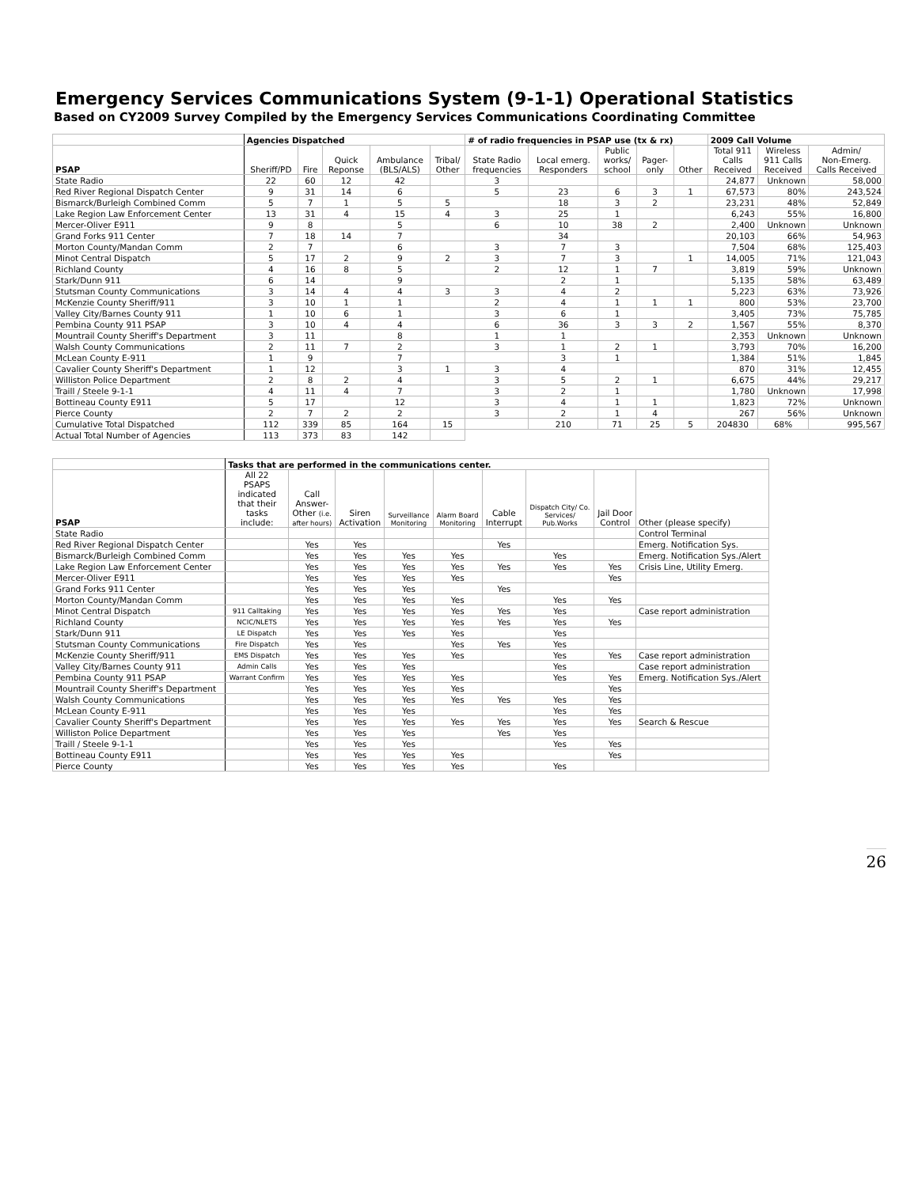Emergency Services Communications System (9-1-1) Operational Statistics
Based on CY2009 Survey Compiled by the Emergency Services Communications Coordinating Committee
| | Agencies Dispatched | | | | | # of radio frequencies in PSAP use (tx & rx) | | | | | 2009 Call Volume | | |
| --- | --- | --- | --- | --- | --- | --- | --- | --- | --- | --- | --- | --- | --- |
| PSAP | Sheriff/PD | Fire | Quick Reponse | Ambulance (BLS/ALS) | Tribal/ Other | State Radio frequencies | Local emerg. Responders | Public works/ school | Pager- only | Other | Total 911 Calls Received | Wireless 911 Calls Received | Admin/ Non-Emerg. Calls Received |
| State Radio | 22 | 60 | 12 | 42 | | 3 | | | | | 24,877 | Unknown | 58,000 |
| Red River Regional Dispatch Center | 9 | 31 | 14 | 6 | | 5 | 23 | 6 | 3 | 1 | 67,573 | 80% | 243,524 |
| Bismarck/Burleigh Combined Comm | 5 | 7 | 1 | 5 | 5 | | 18 | 3 | 2 | | 23,231 | 48% | 52,849 |
| Lake Region Law Enforcement Center | 13 | 31 | 4 | 15 | 4 | 3 | 25 | 1 | | | 6,243 | 55% | 16,800 |
| Mercer-Oliver E911 | 9 | 8 | | 5 | | 6 | 10 | 38 | 2 | | 2,400 | Unknown | Unknown |
| Grand Forks 911 Center | 7 | 18 | 14 | 7 | | | 34 | | | | 20,103 | 66% | 54,963 |
| Morton County/Mandan Comm | 2 | 7 | | 6 | | 3 | 7 | 3 | | | 7,504 | 68% | 125,403 |
| Minot Central Dispatch | 5 | 17 | 2 | 9 | 2 | 3 | 7 | 3 | | 1 | 14,005 | 71% | 121,043 |
| Richland County | 4 | 16 | 8 | 5 | | 2 | 12 | 1 | 7 | | 3,819 | 59% | Unknown |
| Stark/Dunn 911 | 6 | 14 | | 9 | | | 2 | 1 | | | 5,135 | 58% | 63,489 |
| Stutsman County Communications | 3 | 14 | 4 | 4 | 3 | 3 | 4 | 2 | | | 5,223 | 63% | 73,926 |
| McKenzie County Sheriff/911 | 3 | 10 | 1 | 1 | | 2 | 4 | 1 | 1 | 1 | 800 | 53% | 23,700 |
| Valley City/Barnes County 911 | 1 | 10 | 6 | 1 | | 3 | 6 | 1 | | | 3,405 | 73% | 75,785 |
| Pembina County 911 PSAP | 3 | 10 | 4 | 4 | | 6 | 36 | 3 | 3 | 2 | 1,567 | 55% | 8,370 |
| Mountrail County Sheriff's Department | 3 | 11 | | 8 | | 1 | 1 | | | | 2,353 | Unknown | Unknown |
| Walsh County Communications | 2 | 11 | 7 | 2 | | 3 | 1 | 2 | 1 | | 3,793 | 70% | 16,200 |
| McLean County E-911 | 1 | 9 | | 7 | | | 3 | 1 | | | 1,384 | 51% | 1,845 |
| Cavalier County Sheriff's Department | 1 | 12 | | 3 | 1 | 3 | 4 | | | | 870 | 31% | 12,455 |
| Williston Police Department | 2 | 8 | 2 | 4 | | 3 | 5 | 2 | 1 | | 6,675 | 44% | 29,217 |
| Traill / Steele 9-1-1 | 4 | 11 | 4 | 7 | | 3 | 2 | 1 | | | 1,780 | Unknown | 17,998 |
| Bottineau County E911 | 5 | 17 | | 12 | | 3 | 4 | 1 | 1 | | 1,823 | 72% | Unknown |
| Pierce County | 2 | 7 | 2 | 2 | | 3 | 2 | 1 | 4 | | 267 | 56% | Unknown |
| Cumulative Total Dispatched | 112 | 339 | 85 | 164 | 15 | | 210 | 71 | 25 | 5 | 204830 | 68% | 995,567 |
| Actual Total Number of Agencies | 113 | 373 | 83 | 142 | | | | | | | | | |
| | Tasks that are performed in the communications center. | | | | | | | | |
| --- | --- | --- | --- | --- | --- | --- | --- | --- | --- |
| PSAP | All 22 PSAPS indicated that their tasks include: | Call Answer- Other (i.e. after hours) | Siren Activation | Surveillance Monitoring | Alarm Board Monitoring | Cable Interrupt | Dispatch City/ Co. Services/ Pub.Works | Jail Door Control | Other (please specify) |
| State Radio | | | | | | | | | Control Terminal |
| Red River Regional Dispatch Center | | Yes | Yes | | | Yes | | | Emerg. Notification Sys. |
| Bismarck/Burleigh Combined Comm | | Yes | Yes | Yes | Yes | | Yes | | Emerg. Notification Sys./Alert |
| Lake Region Law Enforcement Center | | Yes | Yes | Yes | Yes | Yes | Yes | Yes | Crisis Line, Utility Emerg. |
| Mercer-Oliver E911 | | Yes | Yes | Yes | Yes | | | Yes | |
| Grand Forks 911 Center | | Yes | Yes | Yes | | Yes | | | |
| Morton County/Mandan Comm | | Yes | Yes | Yes | Yes | | Yes | Yes | |
| Minot Central Dispatch | 911 Calltaking | Yes | Yes | Yes | Yes | Yes | Yes | | Case report administration |
| Richland County | NCIC/NLETS | Yes | Yes | Yes | Yes | Yes | Yes | Yes | |
| Stark/Dunn 911 | LE Dispatch | Yes | Yes | Yes | Yes | | Yes | | |
| Stutsman County Communications | Fire Dispatch | Yes | Yes | | Yes | Yes | Yes | | |
| McKenzie County Sheriff/911 | EMS Dispatch | Yes | Yes | Yes | Yes | | Yes | Yes | Case report administration |
| Valley City/Barnes County 911 | Admin Calls | Yes | Yes | Yes | | | Yes | | Case report administration |
| Pembina County 911 PSAP | Warrant Confirm | Yes | Yes | Yes | Yes | | Yes | Yes | Emerg. Notification Sys./Alert |
| Mountrail County Sheriff's Department | | Yes | Yes | Yes | Yes | | | Yes | |
| Walsh County Communications | | Yes | Yes | Yes | Yes | Yes | Yes | Yes | |
| McLean County E-911 | | Yes | Yes | Yes | | | Yes | Yes | |
| Cavalier County Sheriff's Department | | Yes | Yes | Yes | Yes | Yes | Yes | Yes | Search & Rescue |
| Williston Police Department | | Yes | Yes | Yes | | Yes | Yes | | |
| Traill / Steele 9-1-1 | | Yes | Yes | Yes | | | Yes | Yes | |
| Bottineau County E911 | | Yes | Yes | Yes | Yes | | | Yes | |
| Pierce County | | Yes | Yes | Yes | Yes | | Yes | | |
26